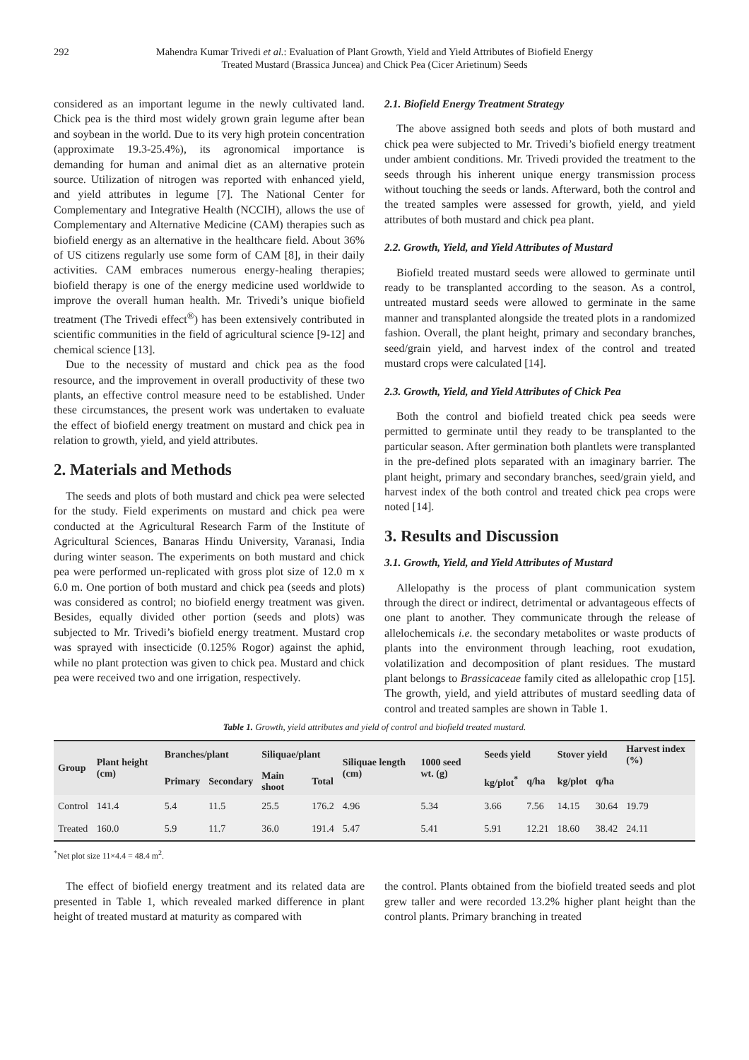292 Mahendra Kumar Trivedi et al.: Evaluation of Plant Growth, Yield and Yield Attributes of Biofield Energy
Treated Mustard (Brassica Juncea) and Chick Pea (Cicer Arietinum) Seeds
considered as an important legume in the newly cultivated land. Chick pea is the third most widely grown grain legume after bean and soybean in the world. Due to its very high protein concentration (approximate 19.3-25.4%), its agronomical importance is demanding for human and animal diet as an alternative protein source. Utilization of nitrogen was reported with enhanced yield, and yield attributes in legume [7]. The National Center for Complementary and Integrative Health (NCCIH), allows the use of Complementary and Alternative Medicine (CAM) therapies such as biofield energy as an alternative in the healthcare field. About 36% of US citizens regularly use some form of CAM [8], in their daily activities. CAM embraces numerous energy-healing therapies; biofield therapy is one of the energy medicine used worldwide to improve the overall human health. Mr. Trivedi’s unique biofield treatment (The Trivedi effect<sup>®</sup>) has been extensively contributed in scientific communities in the field of agricultural science [9-12] and chemical science [13].
Due to the necessity of mustard and chick pea as the food resource, and the improvement in overall productivity of these two plants, an effective control measure need to be established. Under these circumstances, the present work was undertaken to evaluate the effect of biofield energy treatment on mustard and chick pea in relation to growth, yield, and yield attributes.
2. Materials and Methods
The seeds and plots of both mustard and chick pea were selected for the study. Field experiments on mustard and chick pea were conducted at the Agricultural Research Farm of the Institute of Agricultural Sciences, Banaras Hindu University, Varanasi, India during winter season. The experiments on both mustard and chick pea were performed un-replicated with gross plot size of 12.0 m x 6.0 m. One portion of both mustard and chick pea (seeds and plots) was considered as control; no biofield energy treatment was given. Besides, equally divided other portion (seeds and plots) was subjected to Mr. Trivedi’s biofield energy treatment. Mustard crop was sprayed with insecticide (0.125% Rogor) against the aphid, while no plant protection was given to chick pea. Mustard and chick pea were received two and one irrigation, respectively.
2.1. Biofield Energy Treatment Strategy
The above assigned both seeds and plots of both mustard and chick pea were subjected to Mr. Trivedi’s biofield energy treatment under ambient conditions. Mr. Trivedi provided the treatment to the seeds through his inherent unique energy transmission process without touching the seeds or lands. Afterward, both the control and the treated samples were assessed for growth, yield, and yield attributes of both mustard and chick pea plant.
2.2. Growth, Yield, and Yield Attributes of Mustard
Biofield treated mustard seeds were allowed to germinate until ready to be transplanted according to the season. As a control, untreated mustard seeds were allowed to germinate in the same manner and transplanted alongside the treated plots in a randomized fashion. Overall, the plant height, primary and secondary branches, seed/grain yield, and harvest index of the control and treated mustard crops were calculated [14].
2.3. Growth, Yield, and Yield Attributes of Chick Pea
Both the control and biofield treated chick pea seeds were permitted to germinate until they ready to be transplanted to the particular season. After germination both plantlets were transplanted in the pre-defined plots separated with an imaginary barrier. The plant height, primary and secondary branches, seed/grain yield, and harvest index of the both control and treated chick pea crops were noted [14].
3. Results and Discussion
3.1. Growth, Yield, and Yield Attributes of Mustard
Allelopathy is the process of plant communication system through the direct or indirect, detrimental or advantageous effects of one plant to another. They communicate through the release of allelochemicals i.e. the secondary metabolites or waste products of plants into the environment through leaching, root exudation, volatilization and decomposition of plant residues. The mustard plant belongs to Brassicaceae family cited as allelopathic crop [15]. The growth, yield, and yield attributes of mustard seedling data of control and treated samples are shown in Table 1.
Table 1. Growth, yield attributes and yield of control and biofield treated mustard.
| Group | Plant height (cm) | Branches/plant | | Siliquae/plant | | Siliquae length (cm) | 1000 seed wt. (g) | Seeds yield | | Stover yield | | Harvest index (%) |
| --- | --- | --- | --- | --- | --- | --- | --- | --- | --- | --- | --- | --- |
| | | Primary | Secondary | Main shoot | Total | | | kg/plot<sup>*</sup> | q/ha | kg/plot | q/ha | |
| Control | 141.4 | 5.4 | 11.5 | 25.5 | 176.2 | 4.96 | 5.34 | 3.66 | 7.56 | 14.15 | 30.64 | 19.79 |
| Treated | 160.0 | 5.9 | 11.7 | 36.0 | 191.4 | 5.47 | 5.41 | 5.91 | 12.21 | 18.60 | 38.42 | 24.11 |
<sup>*</sup> Net plot size 11×4.4 = 48.4 m<sup>2</sup>.
The effect of biofield energy treatment and its related data are presented in Table 1, which revealed marked difference in plant height of treated mustard at maturity as compared with
the control. Plants obtained from the biofield treated seeds and plot grew taller and were recorded 13.2% higher plant height than the control plants. Primary branching in treated